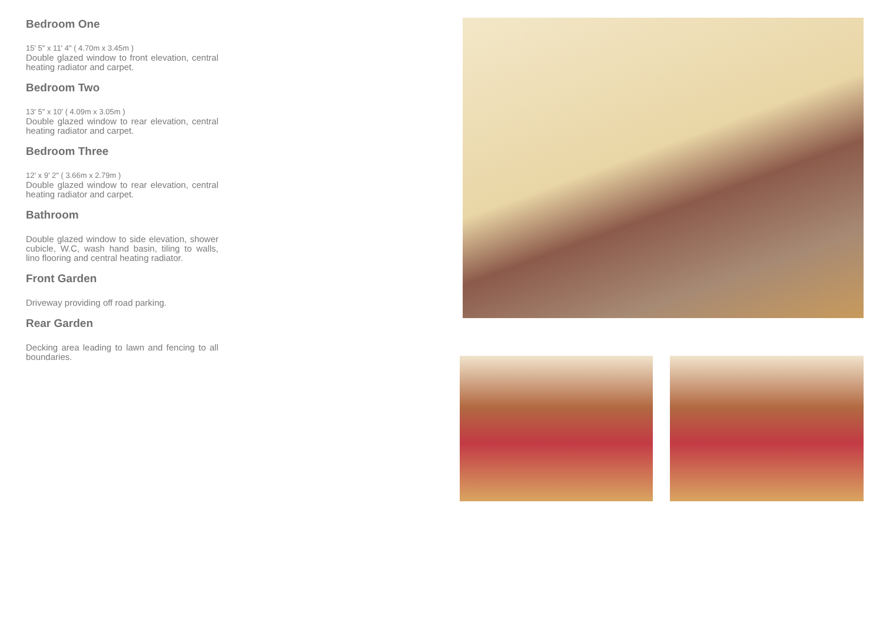Bedroom One
15' 5" x 11' 4" ( 4.70m x 3.45m )
Double glazed window to front elevation, central heating radiator and carpet.
Bedroom Two
13' 5" x 10' ( 4.09m x 3.05m )
Double glazed window to rear elevation, central heating radiator and carpet.
Bedroom Three
12' x 9' 2" ( 3.66m x 2.79m )
Double glazed window to rear elevation, central heating radiator and carpet.
Bathroom
Double glazed window to side elevation, shower cubicle, W.C, wash hand basin, tiling to walls, lino flooring and central heating radiator.
Front Garden
Driveway providing off road parking.
Rear Garden
Decking area leading to lawn and fencing to all boundaries.